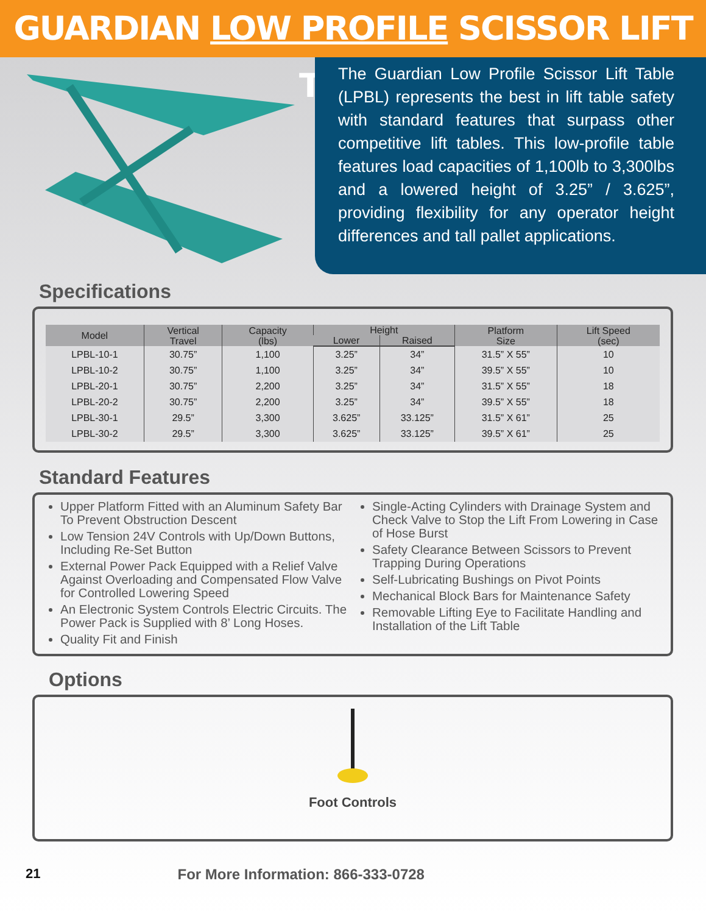GUARDIAN LOW PROFILE SCISSOR LIFT TABLE
The Guardian Low Profile Scissor Lift Table (LPBL) represents the best in lift table safety with standard features that surpass other competitive lift tables. This low-profile table features load capacities of 1,100lb to 3,300lbs and a lowered height of 3.25” / 3.625”, providing flexibility for any operator height differences and tall pallet applications.
Specifications
| Model | Vertical Travel | Capacity (lbs) | Height | | Platform Size | Lift Speed (sec) |
| --- | --- | --- | --- | --- | --- | --- |
| | | | Lower | Raised | | |
| LPBL-10-1 | 30.75” | 1,100 | 3.25” | 34” | 31.5” X 55” | 10 |
| LPBL-10-2 | 30.75” | 1,100 | 3.25” | 34” | 39.5” X 55” | 10 |
| LPBL-20-1 | 30.75” | 2,200 | 3.25” | 34” | 31.5” X 55” | 18 |
| LPBL-20-2 | 30.75” | 2,200 | 3.25” | 34” | 39.5” X 55” | 18 |
| LPBL-30-1 | 29.5” | 3,300 | 3.625” | 33.125” | 31.5” X 61” | 25 |
| LPBL-30-2 | 29.5” | 3,300 | 3.625” | 33.125” | 39.5” X 61” | 25 |
Standard Features
Upper Platform Fitted with an Aluminum Safety Bar To Prevent Obstruction Descent
Low Tension 24V Controls with Up/Down Buttons, Including Re-Set Button
External Power Pack Equipped with a Relief Valve Against Overloading and Compensated Flow Valve for Controlled Lowering Speed
An Electronic System Controls Electric Circuits. The Power Pack is Supplied with 8’ Long Hoses.
Quality Fit and Finish
Single-Acting Cylinders with Drainage System and Check Valve to Stop the Lift From Lowering in Case of Hose Burst
Safety Clearance Between Scissors to Prevent Trapping During Operations
Self-Lubricating Bushings on Pivot Points
Mechanical Block Bars for Maintenance Safety
Removable Lifting Eye to Facilitate Handling and Installation of the Lift Table
Options
Foot Controls
21 For More Information: 866-333-0728